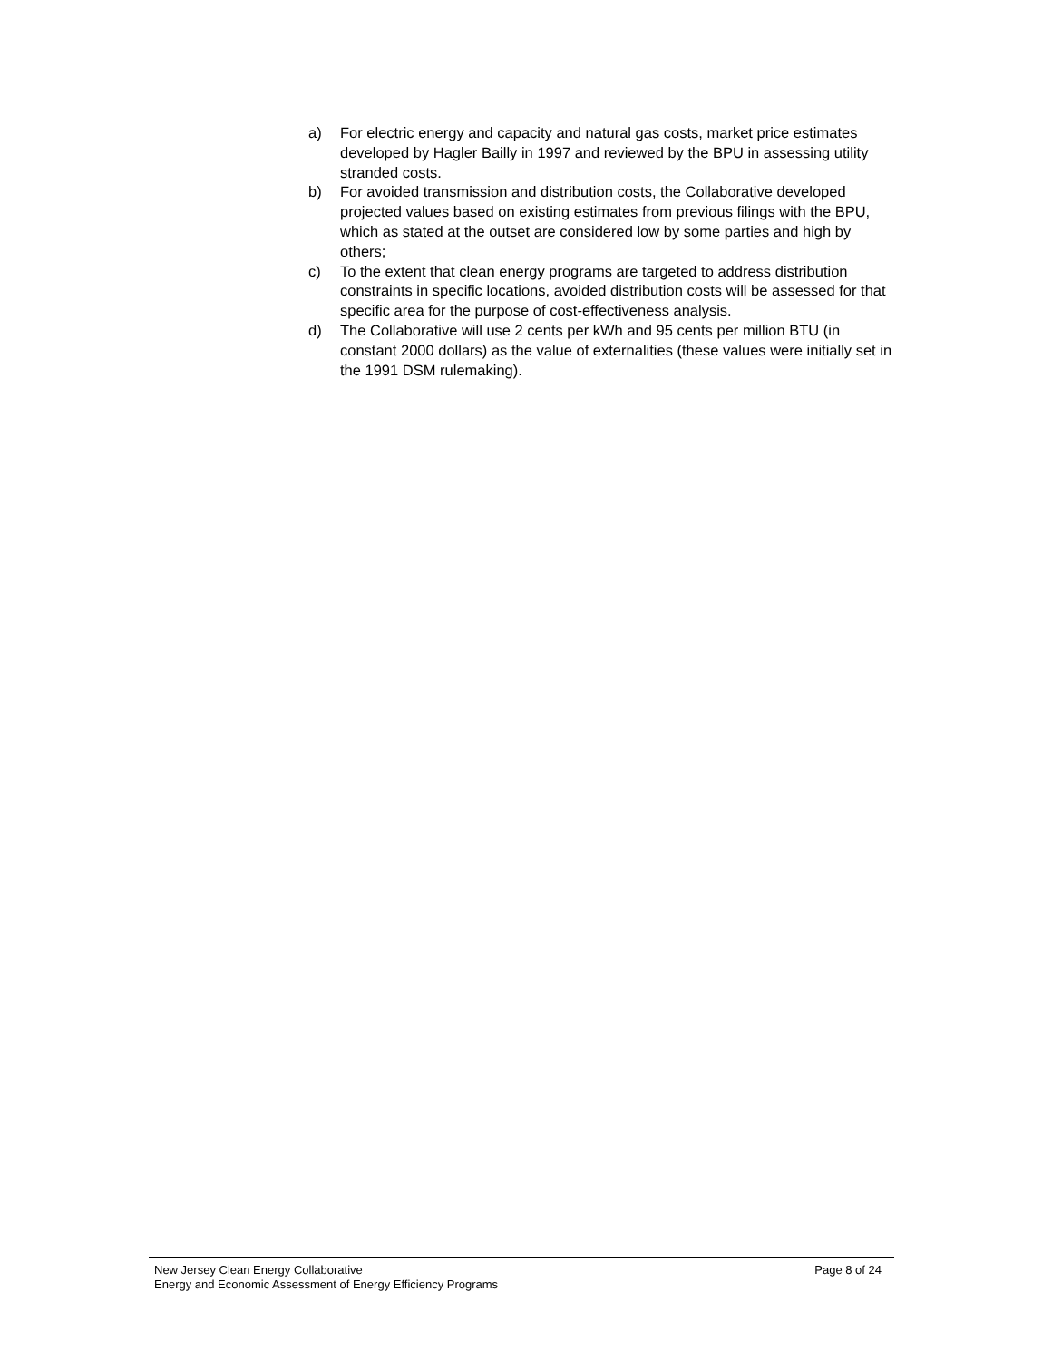a) For electric energy and capacity and natural gas costs, market price estimates developed by Hagler Bailly in 1997 and reviewed by the BPU in assessing utility stranded costs.
b) For avoided transmission and distribution costs, the Collaborative developed projected values based on existing estimates from previous filings with the BPU, which as stated at the outset are considered low by some parties and high by others;
c) To the extent that clean energy programs are targeted to address distribution constraints in specific locations, avoided distribution costs will be assessed for that specific area for the purpose of cost-effectiveness analysis.
d) The Collaborative will use 2 cents per kWh and 95 cents per million BTU (in constant 2000 dollars) as the value of externalities (these values were initially set in the 1991 DSM rulemaking).
New Jersey Clean Energy Collaborative Page 8 of 24
Energy and Economic Assessment of Energy Efficiency Programs